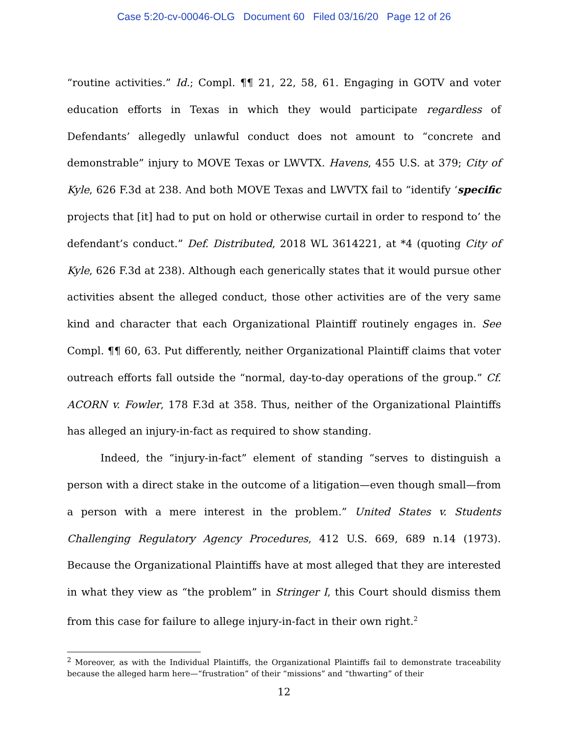Case 5:20-cv-00046-OLG Document 60 Filed 03/16/20 Page 12 of 26
“routine activities.” Id.; Compl. ¶¶ 21, 22, 58, 61. Engaging in GOTV and voter education efforts in Texas in which they would participate regardless of Defendants’ allegedly unlawful conduct does not amount to “concrete and demonstrable” injury to MOVE Texas or LWVTX. Havens, 455 U.S. at 379; City of Kyle, 626 F.3d at 238. And both MOVE Texas and LWVTX fail to “identify ‘specific projects that [it] had to put on hold or otherwise curtail in order to respond to’ the defendant’s conduct.” Def. Distributed, 2018 WL 3614221, at *4 (quoting City of Kyle, 626 F.3d at 238). Although each generically states that it would pursue other activities absent the alleged conduct, those other activities are of the very same kind and character that each Organizational Plaintiff routinely engages in. See Compl. ¶¶ 60, 63. Put differently, neither Organizational Plaintiff claims that voter outreach efforts fall outside the “normal, day-to-day operations of the group.” Cf. ACORN v. Fowler, 178 F.3d at 358. Thus, neither of the Organizational Plaintiffs has alleged an injury-in-fact as required to show standing.
Indeed, the “injury-in-fact” element of standing “serves to distinguish a person with a direct stake in the outcome of a litigation—even though small—from a person with a mere interest in the problem.” United States v. Students Challenging Regulatory Agency Procedures, 412 U.S. 669, 689 n.14 (1973). Because the Organizational Plaintiffs have at most alleged that they are interested in what they view as “the problem” in Stringer I, this Court should dismiss them from this case for failure to allege injury-in-fact in their own right.<sup>2</sup>
<sup>2</sup> Moreover, as with the Individual Plaintiffs, the Organizational Plaintiffs fail to demonstrate traceability because the alleged harm here—“frustration” of their “missions” and “thwarting” of their
12